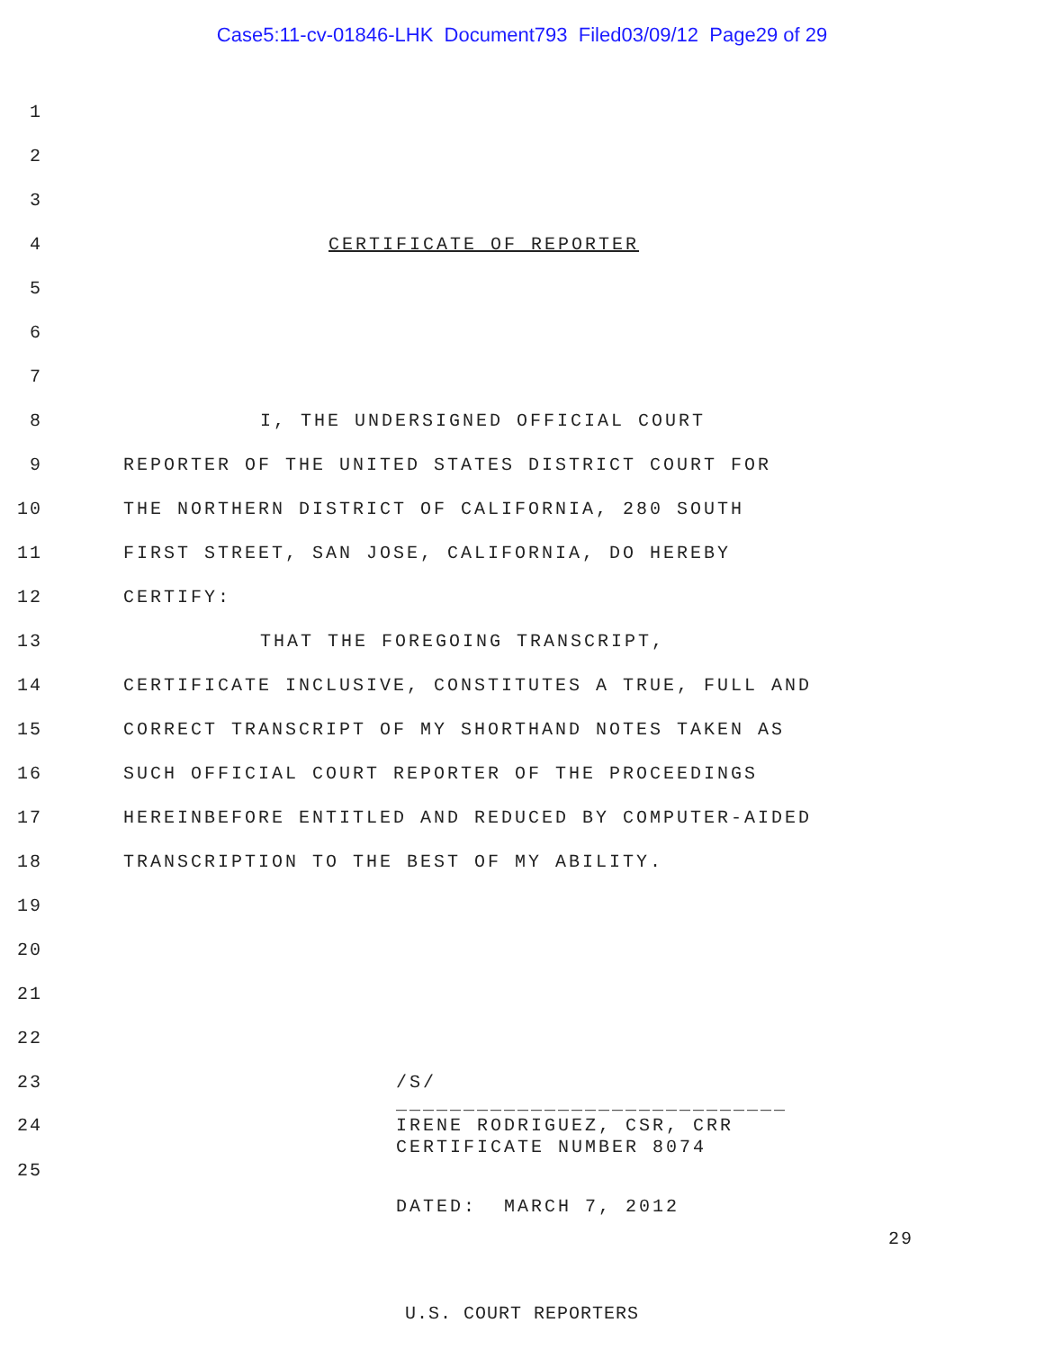Case5:11-cv-01846-LHK Document793 Filed03/09/12 Page29 of 29
1
2
3
4 CERTIFICATE OF REPORTER
5
6
7
8 I, THE UNDERSIGNED OFFICIAL COURT
9 REPORTER OF THE UNITED STATES DISTRICT COURT FOR
10 THE NORTHERN DISTRICT OF CALIFORNIA, 280 SOUTH
11 FIRST STREET, SAN JOSE, CALIFORNIA, DO HEREBY
12 CERTIFY:
13 THAT THE FOREGOING TRANSCRIPT,
14 CERTIFICATE INCLUSIVE, CONSTITUTES A TRUE, FULL AND
15 CORRECT TRANSCRIPT OF MY SHORTHAND NOTES TAKEN AS
16 SUCH OFFICIAL COURT REPORTER OF THE PROCEEDINGS
17 HEREINBEFORE ENTITLED AND REDUCED BY COMPUTER-AIDED
18 TRANSCRIPTION TO THE BEST OF MY ABILITY.
19
20
21
22
23 /S/
24 _____________________________ IRENE RODRIGUEZ, CSR, CRR CERTIFICATE NUMBER 8074
25
DATED: MARCH 7, 2012
29
U.S. COURT REPORTERS